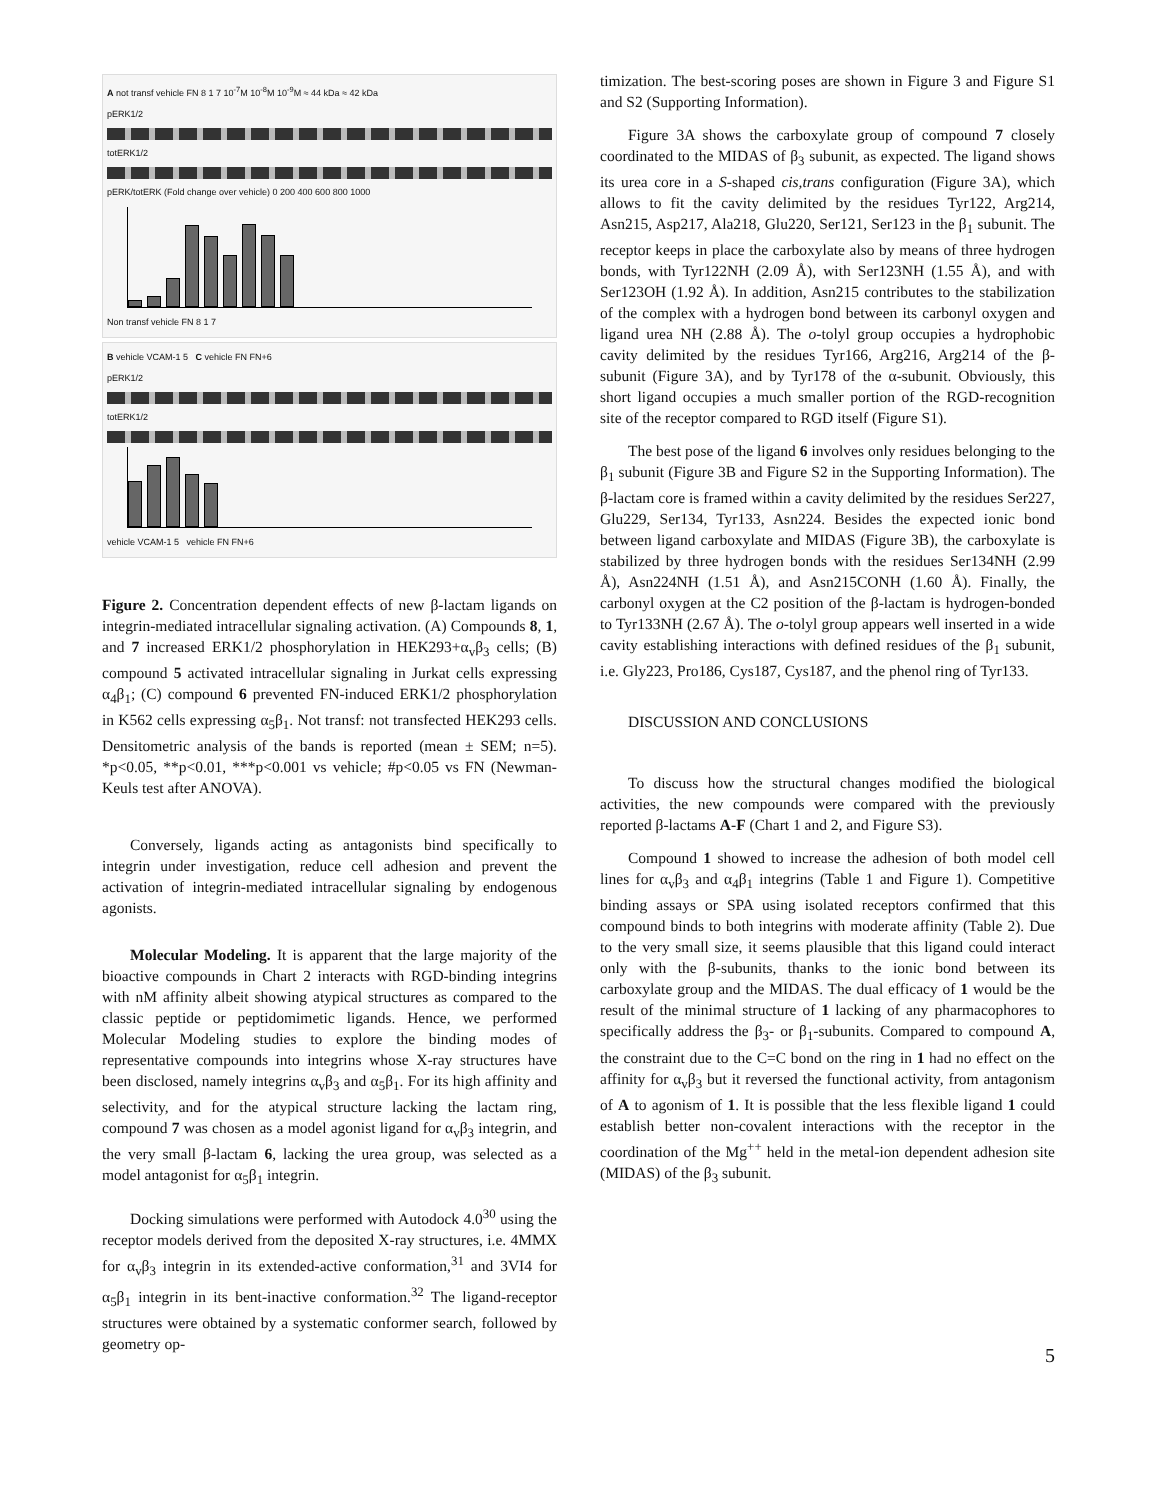A not transf vehicle FN 8 1 7 10<sup>-7</sup>M 10<sup>-8</sup>M 10<sup>-9</sup>M ≈ 44 kDa ≈ 42 kDa
pERK1/2
totERK1/2
pERK/totERK (Fold change over vehicle) 0 200 400 600 800 1000
Non transf vehicle FN 8 1 7
B vehicle VCAM-1 5 C vehicle FN FN+6
pERK1/2
totERK1/2
vehicle VCAM-1 5 vehicle FN FN+6
Figure 2. Concentration dependent effects of new β-lactam ligands on integrin-mediated intracellular signaling activation. (A) Compounds 8, 1, and 7 increased ERK1/2 phosphorylation in HEK293+α<sub>v</sub>β<sub>3</sub> cells; (B) compound 5 activated intracellular signaling in Jurkat cells expressing α<sub>4</sub>β<sub>1</sub>; (C) compound 6 prevented FN-induced ERK1/2 phosphorylation in K562 cells expressing α<sub>5</sub>β<sub>1</sub>. Not transf: not transfected HEK293 cells. Densitometric analysis of the bands is reported (mean ± SEM; n=5). *p<0.05, **p<0.01, ***p<0.001 vs vehicle; #p<0.05 vs FN (Newman-Keuls test after ANOVA).
Conversely, ligands acting as antagonists bind specifically to integrin under investigation, reduce cell adhesion and prevent the activation of integrin-mediated intracellular signaling by endogenous agonists.
Molecular Modeling. It is apparent that the large majority of the bioactive compounds in Chart 2 interacts with RGD-binding integrins with nM affinity albeit showing atypical structures as compared to the classic peptide or peptidomimetic ligands. Hence, we performed Molecular Modeling studies to explore the binding modes of representative compounds into integrins whose X-ray structures have been disclosed, namely integrins α<sub>v</sub>β<sub>3</sub> and α<sub>5</sub>β<sub>1</sub>. For its high affinity and selectivity, and for the atypical structure lacking the lactam ring, compound 7 was chosen as a model agonist ligand for α<sub>v</sub>β<sub>3</sub> integrin, and the very small β-lactam 6, lacking the urea group, was selected as a model antagonist for α<sub>5</sub>β<sub>1</sub> integrin.
Docking simulations were performed with Autodock 4.0<sup>30</sup> using the receptor models derived from the deposited X-ray structures, i.e. 4MMX for α<sub>v</sub>β<sub>3</sub> integrin in its extended-active conformation,<sup>31</sup> and 3VI4 for α<sub>5</sub>β<sub>1</sub> integrin in its bent-inactive conformation.<sup>32</sup> The ligand-receptor structures were obtained by a systematic conformer search, followed by geometry op-
timization. The best-scoring poses are shown in Figure 3 and Figure S1 and S2 (Supporting Information).
Figure 3A shows the carboxylate group of compound 7 closely coordinated to the MIDAS of β<sub>3</sub> subunit, as expected. The ligand shows its urea core in a S-shaped cis,trans configuration (Figure 3A), which allows to fit the cavity delimited by the residues Tyr122, Arg214, Asn215, Asp217, Ala218, Glu220, Ser121, Ser123 in the β<sub>1</sub> subunit. The receptor keeps in place the carboxylate also by means of three hydrogen bonds, with Tyr122NH (2.09 Å), with Ser123NH (1.55 Å), and with Ser123OH (1.92 Å). In addition, Asn215 contributes to the stabilization of the complex with a hydrogen bond between its carbonyl oxygen and ligand urea NH (2.88 Å). The o-tolyl group occupies a hydrophobic cavity delimited by the residues Tyr166, Arg216, Arg214 of the β-subunit (Figure 3A), and by Tyr178 of the α-subunit. Obviously, this short ligand occupies a much smaller portion of the RGD-recognition site of the receptor compared to RGD itself (Figure S1).
The best pose of the ligand 6 involves only residues belonging to the β<sub>1</sub> subunit (Figure 3B and Figure S2 in the Supporting Information). The β-lactam core is framed within a cavity delimited by the residues Ser227, Glu229, Ser134, Tyr133, Asn224. Besides the expected ionic bond between ligand carboxylate and MIDAS (Figure 3B), the carboxylate is stabilized by three hydrogen bonds with the residues Ser134NH (2.99 Å), Asn224NH (1.51 Å), and Asn215CONH (1.60 Å). Finally, the carbonyl oxygen at the C2 position of the β-lactam is hydrogen-bonded to Tyr133NH (2.67 Å). The o-tolyl group appears well inserted in a wide cavity establishing interactions with defined residues of the β<sub>1</sub> subunit, i.e. Gly223, Pro186, Cys187, Cys187, and the phenol ring of Tyr133.
DISCUSSION AND CONCLUSIONS
To discuss how the structural changes modified the biological activities, the new compounds were compared with the previously reported β-lactams A-F (Chart 1 and 2, and Figure S3).
Compound 1 showed to increase the adhesion of both model cell lines for α<sub>v</sub>β<sub>3</sub> and α<sub>4</sub>β<sub>1</sub> integrins (Table 1 and Figure 1). Competitive binding assays or SPA using isolated receptors confirmed that this compound binds to both integrins with moderate affinity (Table 2). Due to the very small size, it seems plausible that this ligand could interact only with the β-subunits, thanks to the ionic bond between its carboxylate group and the MIDAS. The dual efficacy of 1 would be the result of the minimal structure of 1 lacking of any pharmacophores to specifically address the β<sub>3</sub>- or β<sub>1</sub>-subunits. Compared to compound A, the constraint due to the C=C bond on the ring in 1 had no effect on the affinity for α<sub>v</sub>β<sub>3</sub> but it reversed the functional activity, from antagonism of A to agonism of 1. It is possible that the less flexible ligand 1 could establish better non-covalent interactions with the receptor in the coordination of the Mg<sup>++</sup> held in the metal-ion dependent adhesion site (MIDAS) of the β<sub>3</sub> subunit.
5